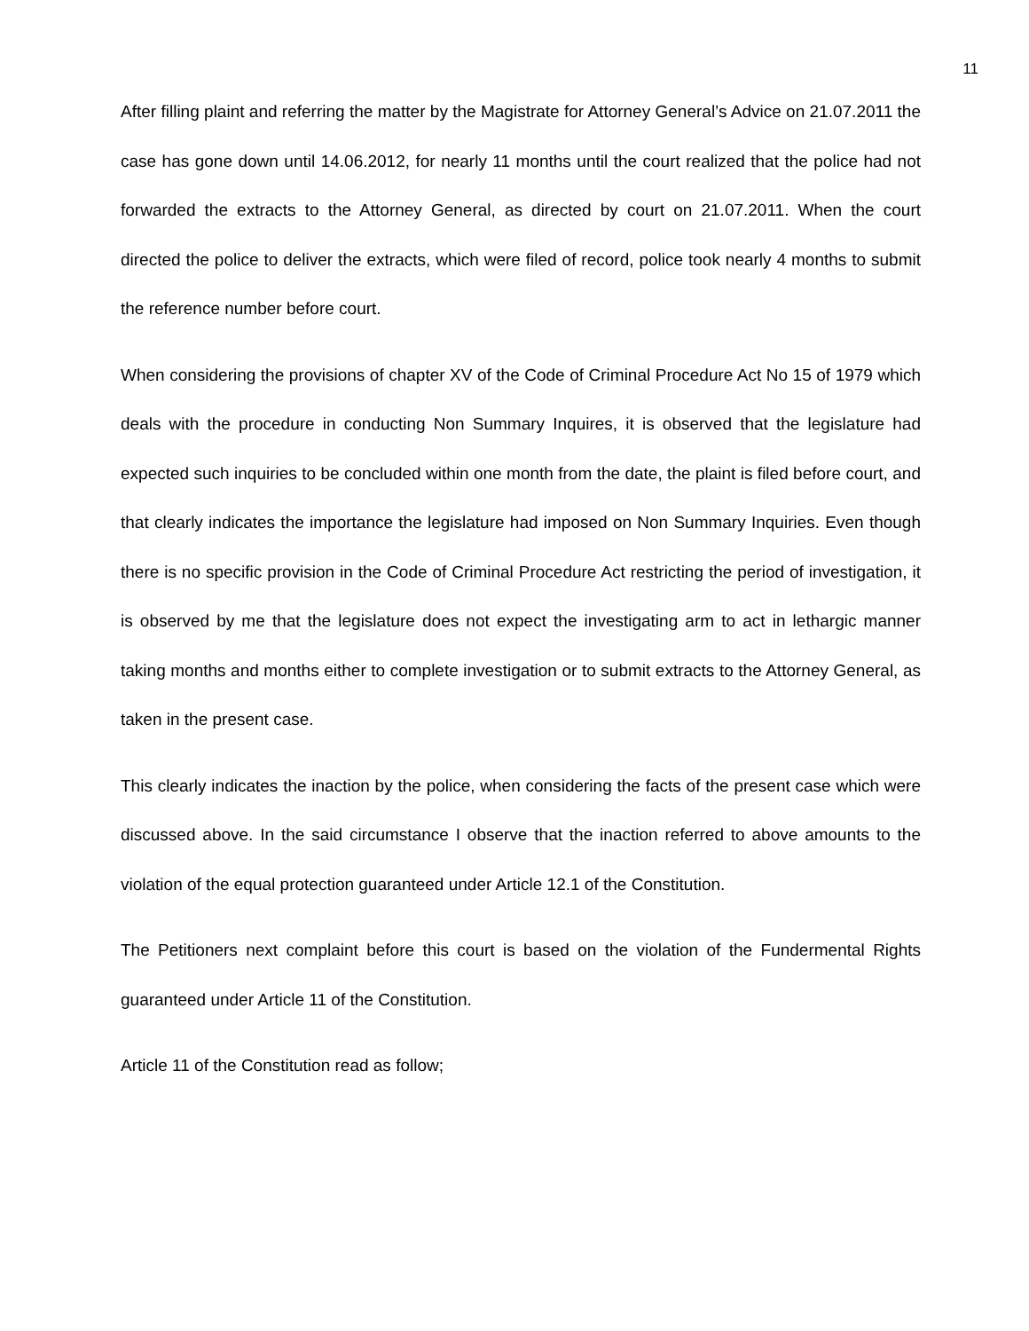11
After filling plaint and referring the matter by the Magistrate for Attorney General’s Advice on 21.07.2011 the case has gone down until 14.06.2012, for nearly 11 months until the court realized that the police had not forwarded the extracts to the Attorney General, as directed by court on 21.07.2011. When the court directed the police to deliver the extracts, which were filed of record, police took nearly 4 months to submit the reference number before court.
When considering the provisions of chapter XV of the Code of Criminal Procedure Act No 15 of 1979 which deals with the procedure in conducting Non Summary Inquires, it is observed that the legislature had expected such inquiries to be concluded within one month from the date, the plaint is filed before court, and that clearly indicates the importance the legislature had imposed on Non Summary Inquiries. Even though there is no specific provision in the Code of Criminal Procedure Act restricting the period of investigation, it is observed by me that the legislature does not expect the investigating arm to act in lethargic manner taking months and months either to complete investigation or to submit extracts to the Attorney General, as taken in the present case.
This clearly indicates the inaction by the police, when considering the facts of the present case which were discussed above. In the said circumstance I observe that the inaction referred to above amounts to the violation of the equal protection guaranteed under Article 12.1 of the Constitution.
The Petitioners next complaint before this court is based on the violation of the Fundermental Rights guaranteed under Article 11 of the Constitution.
Article 11 of the Constitution read as follow;